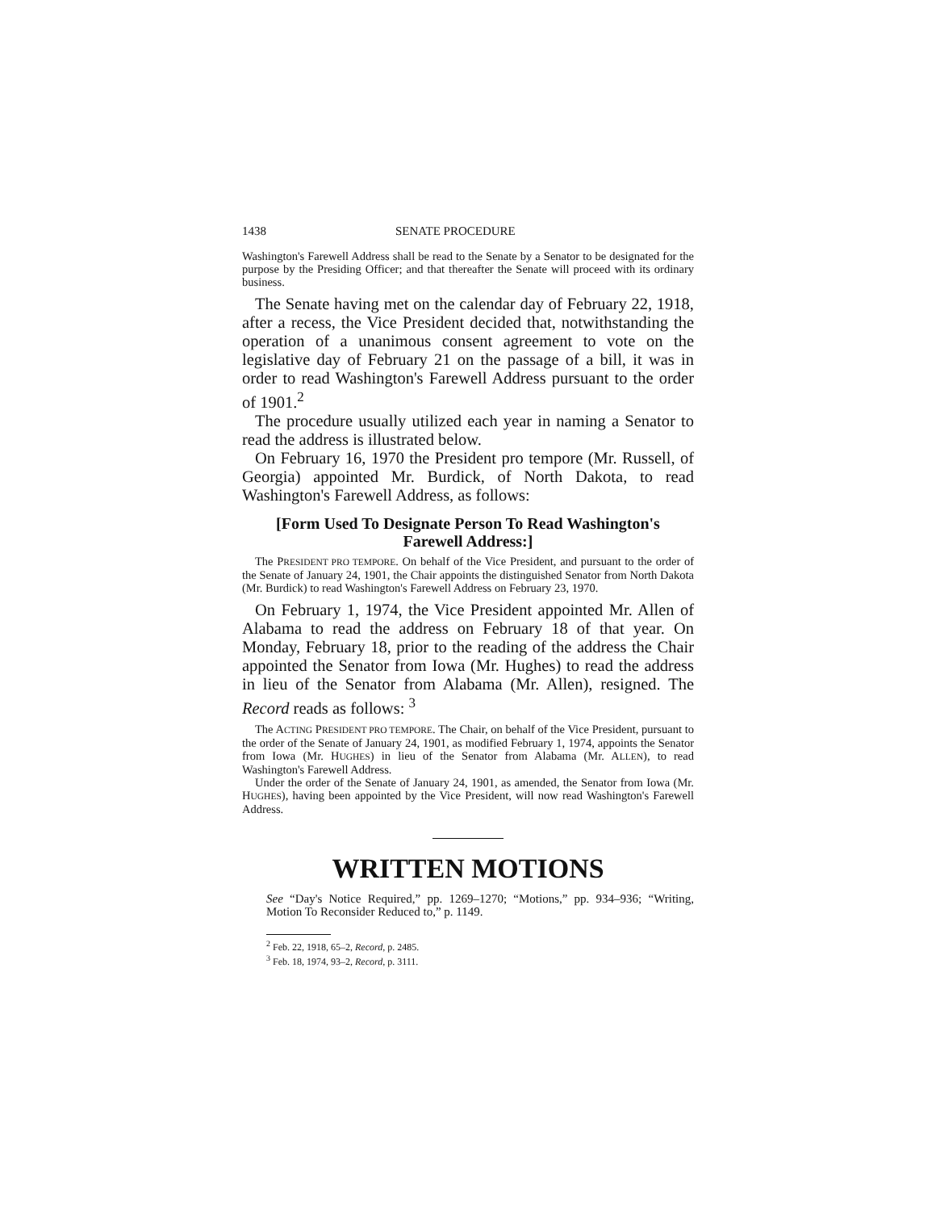1438 SENATE PROCEDURE
Washington's Farewell Address shall be read to the Senate by a Senator to be designated for the purpose by the Presiding Officer; and that thereafter the Senate will proceed with its ordinary business.
The Senate having met on the calendar day of February 22, 1918, after a recess, the Vice President decided that, notwithstanding the operation of a unanimous consent agreement to vote on the legislative day of February 21 on the passage of a bill, it was in order to read Washington's Farewell Address pursuant to the order of 1901.<sup>2</sup>
The procedure usually utilized each year in naming a Senator to read the address is illustrated below.
On February 16, 1970 the President pro tempore (Mr. Russell, of Georgia) appointed Mr. Burdick, of North Dakota, to read Washington's Farewell Address, as follows:
[Form Used To Designate Person To Read Washington's Farewell Address:]
The PRESIDENT PRO TEMPORE. On behalf of the Vice President, and pursuant to the order of the Senate of January 24, 1901, the Chair appoints the distinguished Senator from North Dakota (Mr. Burdick) to read Washington's Farewell Address on February 23, 1970.
On February 1, 1974, the Vice President appointed Mr. Allen of Alabama to read the address on February 18 of that year. On Monday, February 18, prior to the reading of the address the Chair appointed the Senator from Iowa (Mr. Hughes) to read the address in lieu of the Senator from Alabama (Mr. Allen), resigned. The Record reads as follows: <sup>3</sup>
The ACTING PRESIDENT PRO TEMPORE. The Chair, on behalf of the Vice President, pursuant to the order of the Senate of January 24, 1901, as modified February 1, 1974, appoints the Senator from Iowa (Mr. HUGHES) in lieu of the Senator from Alabama (Mr. ALLEN), to read Washington's Farewell Address.
Under the order of the Senate of January 24, 1901, as amended, the Senator from Iowa (Mr. HUGHES), having been appointed by the Vice President, will now read Washington's Farewell Address.
WRITTEN MOTIONS
See “Day's Notice Required,” pp. 1269–1270; “Motions,” pp. 934–936; “Writing, Motion To Reconsider Reduced to,” p. 1149.
<sup>2</sup> Feb. 22, 1918, 65–2, Record, p. 2485.
<sup>3</sup> Feb. 18, 1974, 93–2, Record, p. 3111.